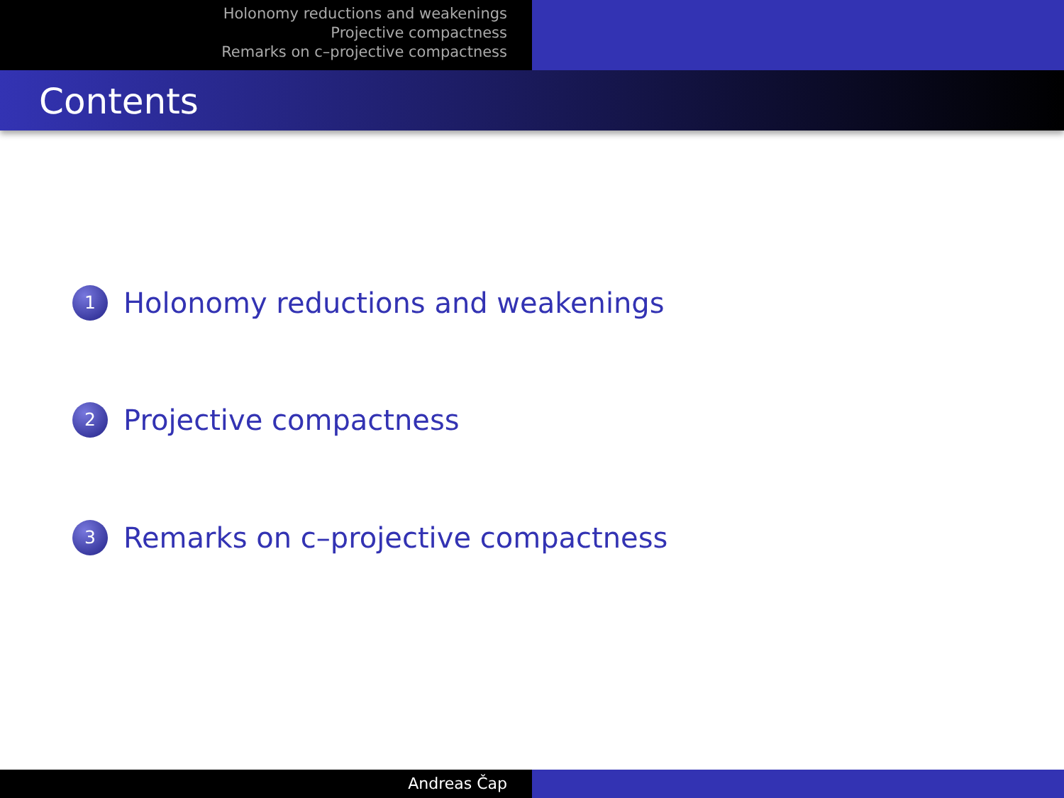Holonomy reductions and weakenings
Projective compactness
Remarks on c–projective compactness
Contents
1 Holonomy reductions and weakenings
2 Projective compactness
3 Remarks on c–projective compactness
Andreas Čap